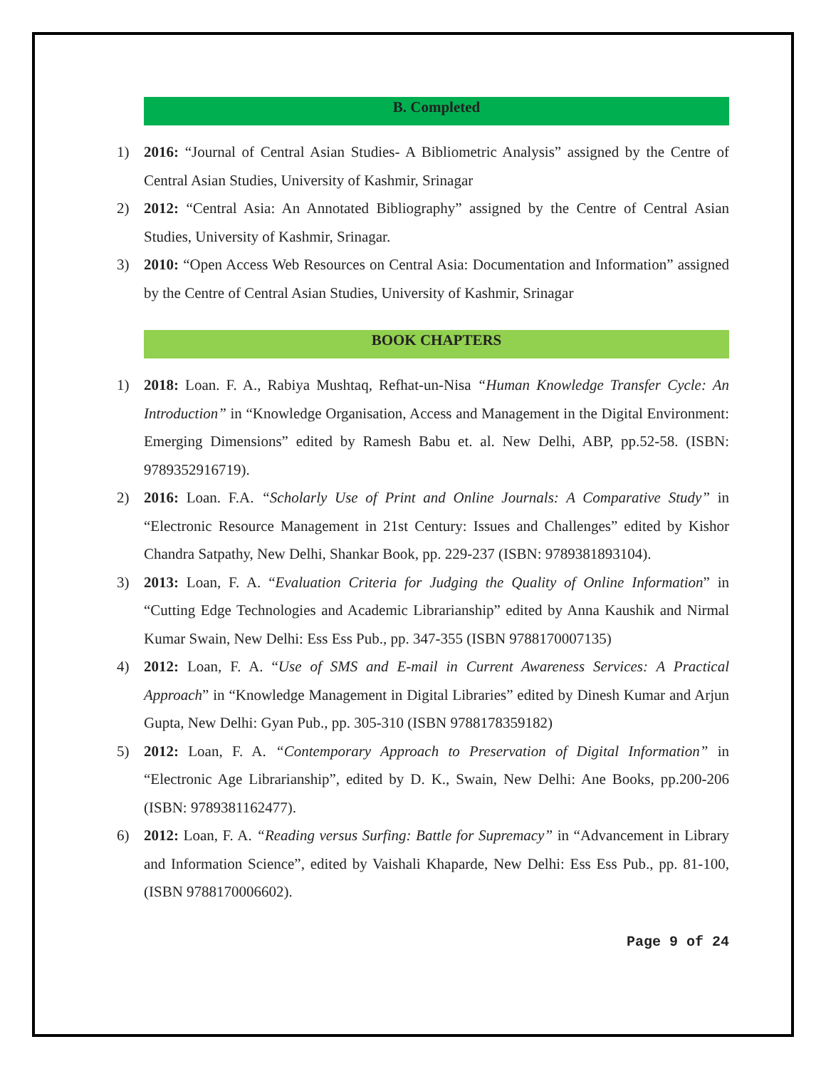B. Completed
1) 2016: “Journal of Central Asian Studies- A Bibliometric Analysis” assigned by the Centre of Central Asian Studies, University of Kashmir, Srinagar
2) 2012: “Central Asia: An Annotated Bibliography” assigned by the Centre of Central Asian Studies, University of Kashmir, Srinagar.
3) 2010: “Open Access Web Resources on Central Asia: Documentation and Information” assigned by the Centre of Central Asian Studies, University of Kashmir, Srinagar
BOOK CHAPTERS
1) 2018: Loan. F. A., Rabiya Mushtaq, Refhat-un-Nisa “Human Knowledge Transfer Cycle: An Introduction” in “Knowledge Organisation, Access and Management in the Digital Environment: Emerging Dimensions” edited by Ramesh Babu et. al. New Delhi, ABP, pp.52-58. (ISBN: 9789352916719).
2) 2016: Loan. F.A. “Scholarly Use of Print and Online Journals: A Comparative Study” in “Electronic Resource Management in 21st Century: Issues and Challenges” edited by Kishor Chandra Satpathy, New Delhi, Shankar Book, pp. 229-237 (ISBN: 9789381893104).
3) 2013: Loan, F. A. “Evaluation Criteria for Judging the Quality of Online Information” in “Cutting Edge Technologies and Academic Librarianship” edited by Anna Kaushik and Nirmal Kumar Swain, New Delhi: Ess Ess Pub., pp. 347-355 (ISBN 9788170007135)
4) 2012: Loan, F. A. “Use of SMS and E-mail in Current Awareness Services: A Practical Approach” in “Knowledge Management in Digital Libraries” edited by Dinesh Kumar and Arjun Gupta, New Delhi: Gyan Pub., pp. 305-310 (ISBN 9788178359182)
5) 2012: Loan, F. A. “Contemporary Approach to Preservation of Digital Information” in “Electronic Age Librarianship”, edited by D. K., Swain, New Delhi: Ane Books, pp.200-206 (ISBN: 9789381162477).
6) 2012: Loan, F. A. “Reading versus Surfing: Battle for Supremacy” in “Advancement in Library and Information Science”, edited by Vaishali Khaparde, New Delhi: Ess Ess Pub., pp. 81-100, (ISBN 9788170006602).
Page 9 of 24